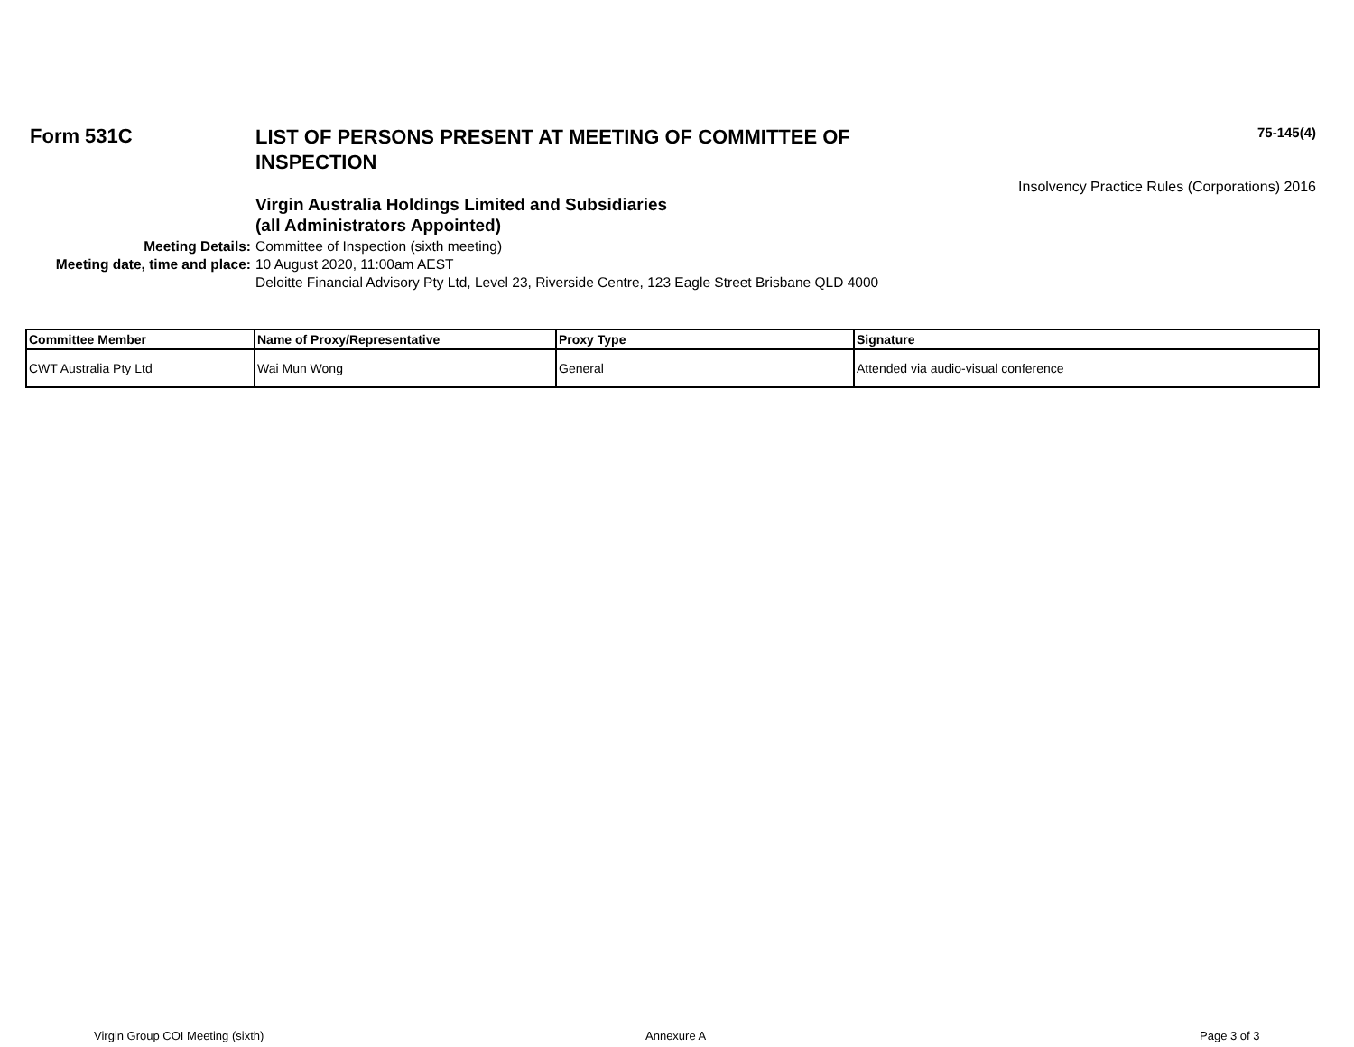Form 531C
LIST OF PERSONS PRESENT AT MEETING OF COMMITTEE OF INSPECTION
75-145(4)
Insolvency Practice Rules (Corporations) 2016
Virgin Australia Holdings Limited and Subsidiaries
(all Administrators Appointed)
Meeting Details: Committee of Inspection (sixth meeting)
Meeting date, time and place: 10 August 2020, 11:00am AEST
Deloitte Financial Advisory Pty Ltd, Level 23, Riverside Centre, 123 Eagle Street Brisbane QLD 4000
| Committee Member | Name of Proxy/Representative | Proxy Type | Signature |
| --- | --- | --- | --- |
| CWT Australia Pty Ltd | Wai Mun Wong | General | Attended via audio-visual conference |
Virgin Group COI Meeting (sixth)
Annexure A Page 3 of 3